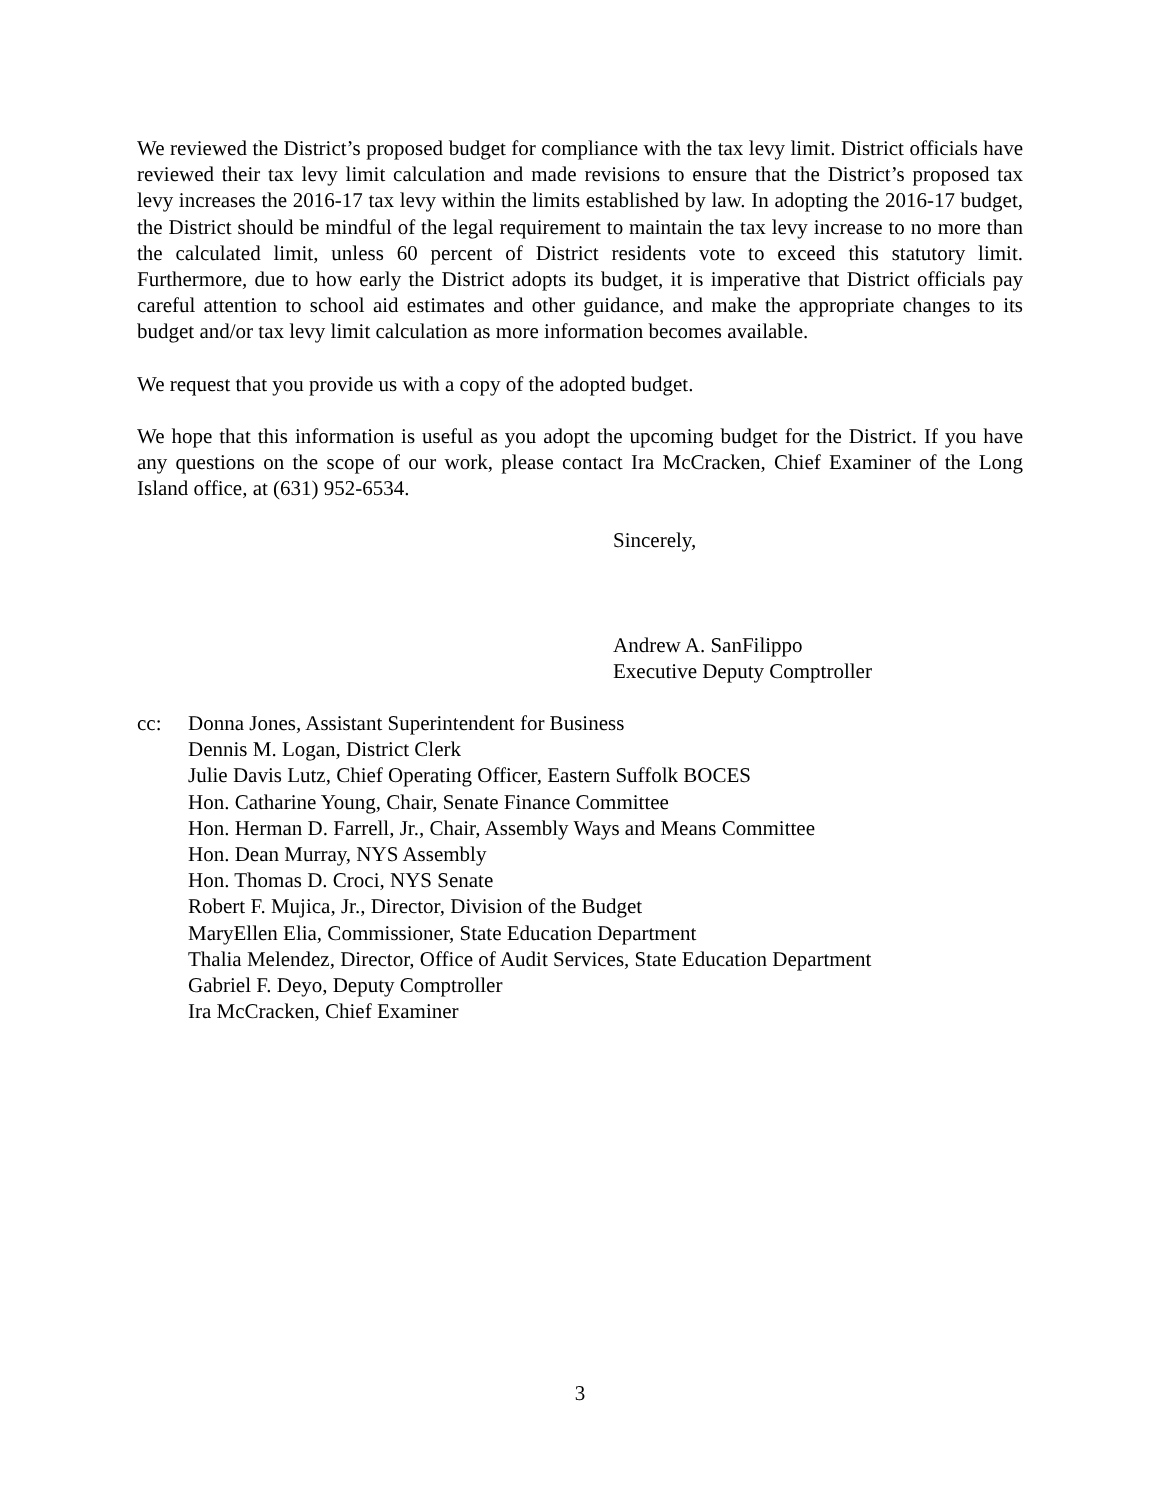We reviewed the District’s proposed budget for compliance with the tax levy limit. District officials have reviewed their tax levy limit calculation and made revisions to ensure that the District’s proposed tax levy increases the 2016-17 tax levy within the limits established by law. In adopting the 2016-17 budget, the District should be mindful of the legal requirement to maintain the tax levy increase to no more than the calculated limit, unless 60 percent of District residents vote to exceed this statutory limit. Furthermore, due to how early the District adopts its budget, it is imperative that District officials pay careful attention to school aid estimates and other guidance, and make the appropriate changes to its budget and/or tax levy limit calculation as more information becomes available.
We request that you provide us with a copy of the adopted budget.
We hope that this information is useful as you adopt the upcoming budget for the District. If you have any questions on the scope of our work, please contact Ira McCracken, Chief Examiner of the Long Island office, at (631) 952-6534.
Sincerely,
Andrew A. SanFilippo
Executive Deputy Comptroller
cc: Donna Jones, Assistant Superintendent for Business
Dennis M. Logan, District Clerk
Julie Davis Lutz, Chief Operating Officer, Eastern Suffolk BOCES
Hon. Catharine Young, Chair, Senate Finance Committee
Hon. Herman D. Farrell, Jr., Chair, Assembly Ways and Means Committee
Hon. Dean Murray, NYS Assembly
Hon. Thomas D. Croci, NYS Senate
Robert F. Mujica, Jr., Director, Division of the Budget
MaryEllen Elia, Commissioner, State Education Department
Thalia Melendez, Director, Office of Audit Services, State Education Department
Gabriel F. Deyo, Deputy Comptroller
Ira McCracken, Chief Examiner
3